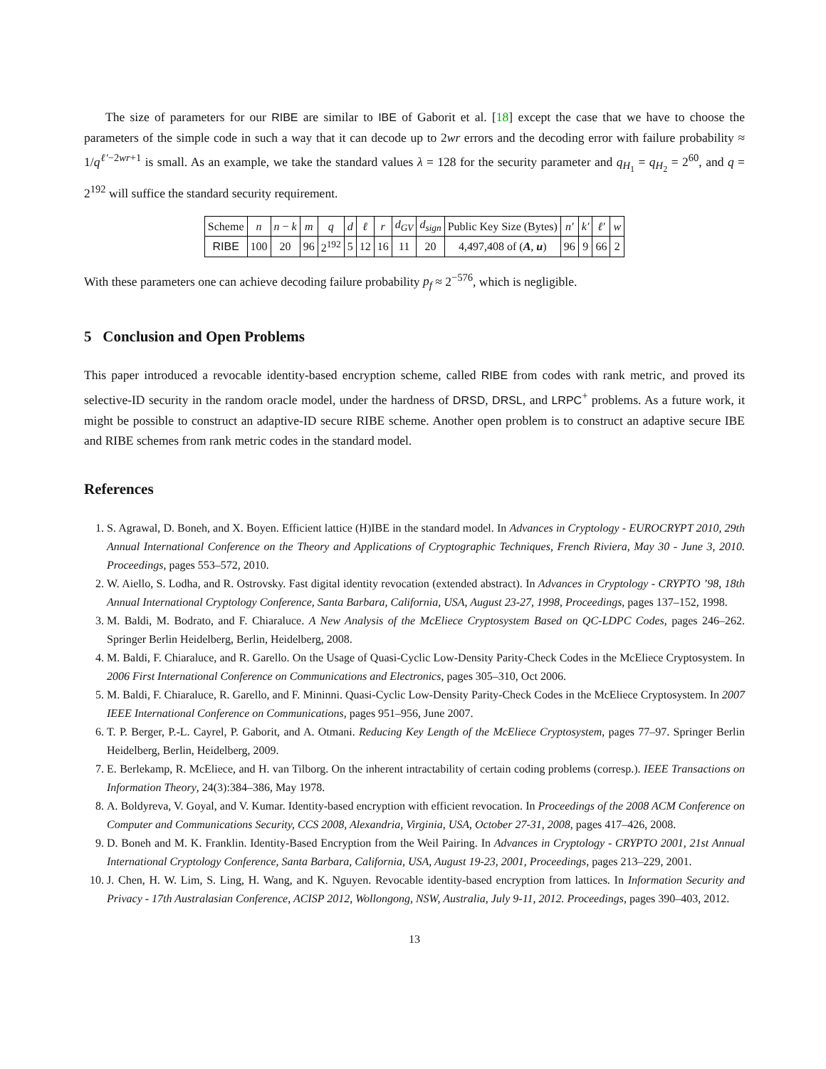The size of parameters for our RIBE are similar to IBE of Gaborit et al. [18] except the case that we have to choose the parameters of the simple code in such a way that it can decode up to 2wr errors and the decoding error with failure probability ≈ 1/q<sup>ℓ′−2wr+1</sup> is small. As an example, we take the standard values λ = 128 for the security parameter and q<sub>H<sub>1</sub></sub> = q<sub>H<sub>2</sub></sub> = 2<sup>60</sup>, and q = 2<sup>192</sup> will suffice the standard security requirement.
| Scheme | n | n − k | m | q | d | ℓ | r | d<sub>GV</sub> | d<sub>sign</sub> | Public Key Size (Bytes) | n′ | k′ | ℓ′ | w |
| --- | --- | --- | --- | --- | --- | --- | --- | --- | --- | --- | --- | --- | --- | --- |
| RIBE | 100 | 20 | 96 | 2<sup>192</sup> | 5 | 12 | 16 | 11 | 20 | 4,497,408 of ( A , u ) | 96 | 9 | 66 | 2 |
With these parameters one can achieve decoding failure probability p<sub>f</sub> ≈ 2<sup>−576</sup>, which is negligible.
5 Conclusion and Open Problems
This paper introduced a revocable identity-based encryption scheme, called RIBE from codes with rank metric, and proved its selective-ID security in the random oracle model, under the hardness of DRSD, DRSL, and LRPC<sup>+</sup> problems. As a future work, it might be possible to construct an adaptive-ID secure RIBE scheme. Another open problem is to construct an adaptive secure IBE and RIBE schemes from rank metric codes in the standard model.
References
1. S. Agrawal, D. Boneh, and X. Boyen. Efficient lattice (H)IBE in the standard model. In Advances in Cryptology - EUROCRYPT 2010, 29th Annual International Conference on the Theory and Applications of Cryptographic Techniques, French Riviera, May 30 - June 3, 2010. Proceedings, pages 553–572, 2010.
2. W. Aiello, S. Lodha, and R. Ostrovsky. Fast digital identity revocation (extended abstract). In Advances in Cryptology - CRYPTO ’98, 18th Annual International Cryptology Conference, Santa Barbara, California, USA, August 23-27, 1998, Proceedings, pages 137–152, 1998.
3. M. Baldi, M. Bodrato, and F. Chiaraluce. A New Analysis of the McEliece Cryptosystem Based on QC-LDPC Codes, pages 246–262. Springer Berlin Heidelberg, Berlin, Heidelberg, 2008.
4. M. Baldi, F. Chiaraluce, and R. Garello. On the Usage of Quasi-Cyclic Low-Density Parity-Check Codes in the McEliece Cryptosystem. In 2006 First International Conference on Communications and Electronics, pages 305–310, Oct 2006.
5. M. Baldi, F. Chiaraluce, R. Garello, and F. Mininni. Quasi-Cyclic Low-Density Parity-Check Codes in the McEliece Cryptosystem. In 2007 IEEE International Conference on Communications, pages 951–956, June 2007.
6. T. P. Berger, P.-L. Cayrel, P. Gaborit, and A. Otmani. Reducing Key Length of the McEliece Cryptosystem, pages 77–97. Springer Berlin Heidelberg, Berlin, Heidelberg, 2009.
7. E. Berlekamp, R. McEliece, and H. van Tilborg. On the inherent intractability of certain coding problems (corresp.). IEEE Transactions on Information Theory, 24(3):384–386, May 1978.
8. A. Boldyreva, V. Goyal, and V. Kumar. Identity-based encryption with efficient revocation. In Proceedings of the 2008 ACM Conference on Computer and Communications Security, CCS 2008, Alexandria, Virginia, USA, October 27-31, 2008, pages 417–426, 2008.
9. D. Boneh and M. K. Franklin. Identity-Based Encryption from the Weil Pairing. In Advances in Cryptology - CRYPTO 2001, 21st Annual International Cryptology Conference, Santa Barbara, California, USA, August 19-23, 2001, Proceedings, pages 213–229, 2001.
10. J. Chen, H. W. Lim, S. Ling, H. Wang, and K. Nguyen. Revocable identity-based encryption from lattices. In Information Security and Privacy - 17th Australasian Conference, ACISP 2012, Wollongong, NSW, Australia, July 9-11, 2012. Proceedings, pages 390–403, 2012.
13